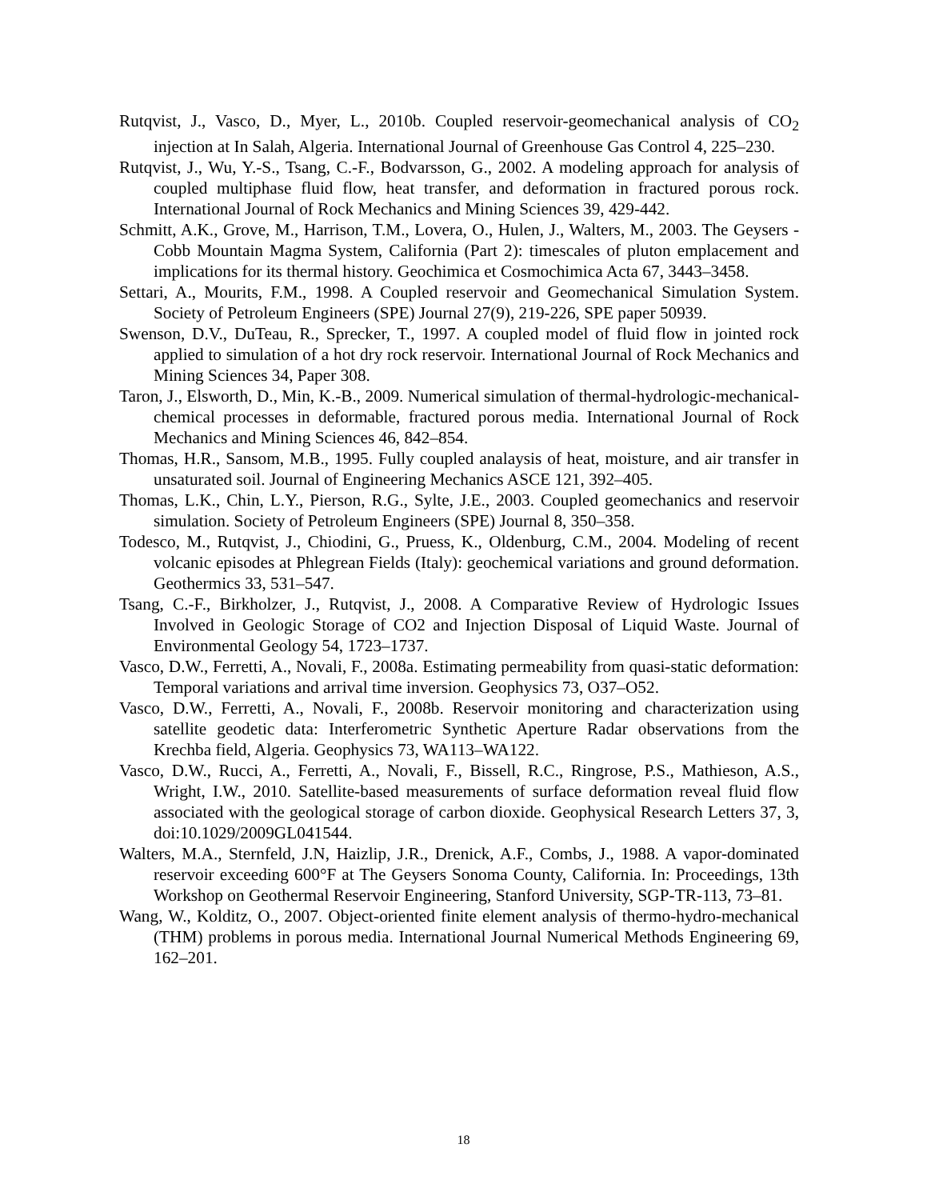Rutqvist, J., Vasco, D., Myer, L., 2010b. Coupled reservoir-geomechanical analysis of CO<sub>2</sub> injection at In Salah, Algeria. International Journal of Greenhouse Gas Control 4, 225–230.
Rutqvist, J., Wu, Y.-S., Tsang, C.-F., Bodvarsson, G., 2002. A modeling approach for analysis of coupled multiphase fluid flow, heat transfer, and deformation in fractured porous rock. International Journal of Rock Mechanics and Mining Sciences 39, 429-442.
Schmitt, A.K., Grove, M., Harrison, T.M., Lovera, O., Hulen, J., Walters, M., 2003. The Geysers - Cobb Mountain Magma System, California (Part 2): timescales of pluton emplacement and implications for its thermal history. Geochimica et Cosmochimica Acta 67, 3443–3458.
Settari, A., Mourits, F.M., 1998. A Coupled reservoir and Geomechanical Simulation System. Society of Petroleum Engineers (SPE) Journal 27(9), 219-226, SPE paper 50939.
Swenson, D.V., DuTeau, R., Sprecker, T., 1997. A coupled model of fluid flow in jointed rock applied to simulation of a hot dry rock reservoir. International Journal of Rock Mechanics and Mining Sciences 34, Paper 308.
Taron, J., Elsworth, D., Min, K.-B., 2009. Numerical simulation of thermal-hydrologic-mechanical-chemical processes in deformable, fractured porous media. International Journal of Rock Mechanics and Mining Sciences 46, 842–854.
Thomas, H.R., Sansom, M.B., 1995. Fully coupled analaysis of heat, moisture, and air transfer in unsaturated soil. Journal of Engineering Mechanics ASCE 121, 392–405.
Thomas, L.K., Chin, L.Y., Pierson, R.G., Sylte, J.E., 2003. Coupled geomechanics and reservoir simulation. Society of Petroleum Engineers (SPE) Journal 8, 350–358.
Todesco, M., Rutqvist, J., Chiodini, G., Pruess, K., Oldenburg, C.M., 2004. Modeling of recent volcanic episodes at Phlegrean Fields (Italy): geochemical variations and ground deformation. Geothermics 33, 531–547.
Tsang, C.-F., Birkholzer, J., Rutqvist, J., 2008. A Comparative Review of Hydrologic Issues Involved in Geologic Storage of CO2 and Injection Disposal of Liquid Waste. Journal of Environmental Geology 54, 1723–1737.
Vasco, D.W., Ferretti, A., Novali, F., 2008a. Estimating permeability from quasi-static deformation: Temporal variations and arrival time inversion. Geophysics 73, O37–O52.
Vasco, D.W., Ferretti, A., Novali, F., 2008b. Reservoir monitoring and characterization using satellite geodetic data: Interferometric Synthetic Aperture Radar observations from the Krechba field, Algeria. Geophysics 73, WA113–WA122.
Vasco, D.W., Rucci, A., Ferretti, A., Novali, F., Bissell, R.C., Ringrose, P.S., Mathieson, A.S., Wright, I.W., 2010. Satellite-based measurements of surface deformation reveal fluid flow associated with the geological storage of carbon dioxide. Geophysical Research Letters 37, 3, doi:10.1029/2009GL041544.
Walters, M.A., Sternfeld, J.N, Haizlip, J.R., Drenick, A.F., Combs, J., 1988. A vapor-dominated reservoir exceeding 600°F at The Geysers Sonoma County, California. In: Proceedings, 13th Workshop on Geothermal Reservoir Engineering, Stanford University, SGP-TR-113, 73–81.
Wang, W., Kolditz, O., 2007. Object-oriented finite element analysis of thermo-hydro-mechanical (THM) problems in porous media. International Journal Numerical Methods Engineering 69, 162–201.
18